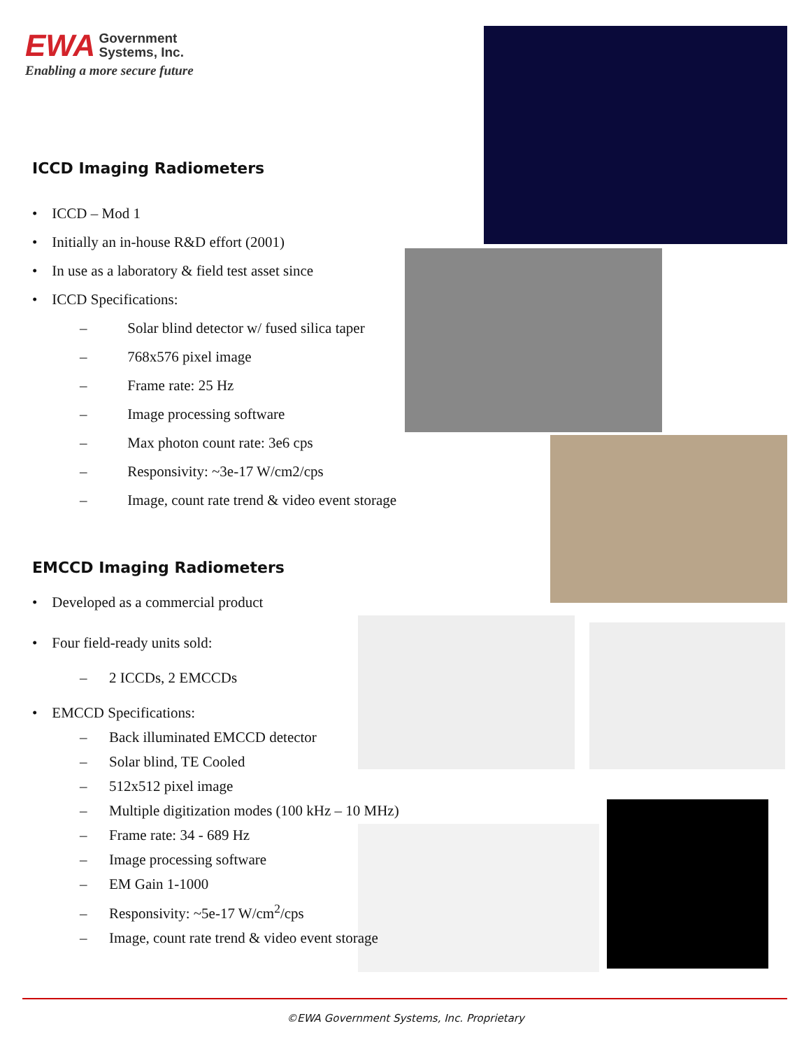EWA Government
Systems, Inc.
Enabling a more secure future
ICCD Imaging Radiometers
• ICCD – Mod 1
• Initially an in-house R&D effort (2001)
• In use as a laboratory & field test asset since
• ICCD Specifications:
– Solar blind detector w/ fused silica taper
– 768x576 pixel image
– Frame rate: 25 Hz
– Image processing software
– Max photon count rate: 3e6 cps
– Responsivity: ~3e-17 W/cm2/cps
– Image, count rate trend & video event storage
EMCCD Imaging Radiometers
• Developed as a commercial product
• Four field-ready units sold:
– 2 ICCDs, 2 EMCCDs
• EMCCD Specifications:
– Back illuminated EMCCD detector
– Solar blind, TE Cooled
– 512x512 pixel image
– Multiple digitization modes (100 kHz – 10 MHz)
– Frame rate: 34 - 689 Hz
– Image processing software
– EM Gain 1-1000
– Responsivity: ~5e-17 W/cm<sup>2</sup>/cps
– Image, count rate trend & video event storage
©EWA Government Systems, Inc. Proprietary